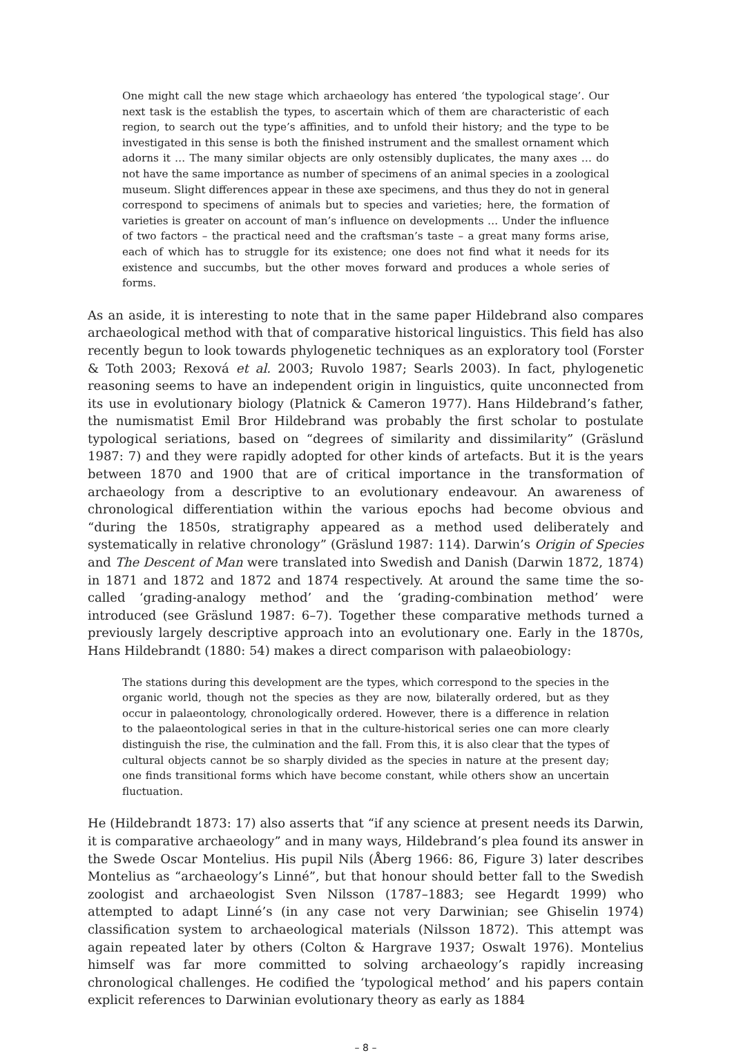One might call the new stage which archaeology has entered ‘the typological stage’. Our next task is the establish the types, to ascertain which of them are characteristic of each region, to search out the type’s affinities, and to unfold their history; and the type to be investigated in this sense is both the finished instrument and the smallest ornament which adorns it … The many similar objects are only ostensibly duplicates, the many axes … do not have the same importance as number of specimens of an animal species in a zoological museum. Slight differences appear in these axe specimens, and thus they do not in general correspond to specimens of animals but to species and varieties; here, the formation of varieties is greater on account of man’s influence on developments … Under the influence of two factors – the practical need and the craftsman’s taste – a great many forms arise, each of which has to struggle for its existence; one does not find what it needs for its existence and succumbs, but the other moves forward and produces a whole series of forms.
As an aside, it is interesting to note that in the same paper Hildebrand also compares archaeological method with that of comparative historical linguistics. This field has also recently begun to look towards phylogenetic techniques as an exploratory tool (Forster & Toth 2003; Rexová et al. 2003; Ruvolo 1987; Searls 2003). In fact, phylogenetic reasoning seems to have an independent origin in linguistics, quite unconnected from its use in evolutionary biology (Platnick & Cameron 1977). Hans Hildebrand’s father, the numismatist Emil Bror Hildebrand was probably the first scholar to postulate typological seriations, based on “degrees of similarity and dissimilarity” (Gräslund 1987: 7) and they were rapidly adopted for other kinds of artefacts. But it is the years between 1870 and 1900 that are of critical importance in the transformation of archaeology from a descriptive to an evolutionary endeavour. An awareness of chronological differentiation within the various epochs had become obvious and “during the 1850s, stratigraphy appeared as a method used deliberately and systematically in relative chronology” (Gräslund 1987: 114). Darwin’s Origin of Species and The Descent of Man were translated into Swedish and Danish (Darwin 1872, 1874) in 1871 and 1872 and 1872 and 1874 respectively. At around the same time the so-called ‘grading-analogy method’ and the ‘grading-combination method’ were introduced (see Gräslund 1987: 6–7). Together these comparative methods turned a previously largely descriptive approach into an evolutionary one. Early in the 1870s, Hans Hildebrandt (1880: 54) makes a direct comparison with palaeobiology:
The stations during this development are the types, which correspond to the species in the organic world, though not the species as they are now, bilaterally ordered, but as they occur in palaeontology, chronologically ordered. However, there is a difference in relation to the palaeontological series in that in the culture-historical series one can more clearly distinguish the rise, the culmination and the fall. From this, it is also clear that the types of cultural objects cannot be so sharply divided as the species in nature at the present day; one finds transitional forms which have become constant, while others show an uncertain fluctuation.
He (Hildebrandt 1873: 17) also asserts that “if any science at present needs its Darwin, it is comparative archaeology” and in many ways, Hildebrand’s plea found its answer in the Swede Oscar Montelius. His pupil Nils (Åberg 1966: 86, Figure 3) later describes Montelius as “archaeology’s Linné”, but that honour should better fall to the Swedish zoologist and archaeologist Sven Nilsson (1787–1883; see Hegardt 1999) who attempted to adapt Linné’s (in any case not very Darwinian; see Ghiselin 1974) classification system to archaeological materials (Nilsson 1872). This attempt was again repeated later by others (Colton & Hargrave 1937; Oswalt 1976). Montelius himself was far more committed to solving archaeology’s rapidly increasing chronological challenges. He codified the ‘typological method’ and his papers contain explicit references to Darwinian evolutionary theory as early as 1884
– 8 –